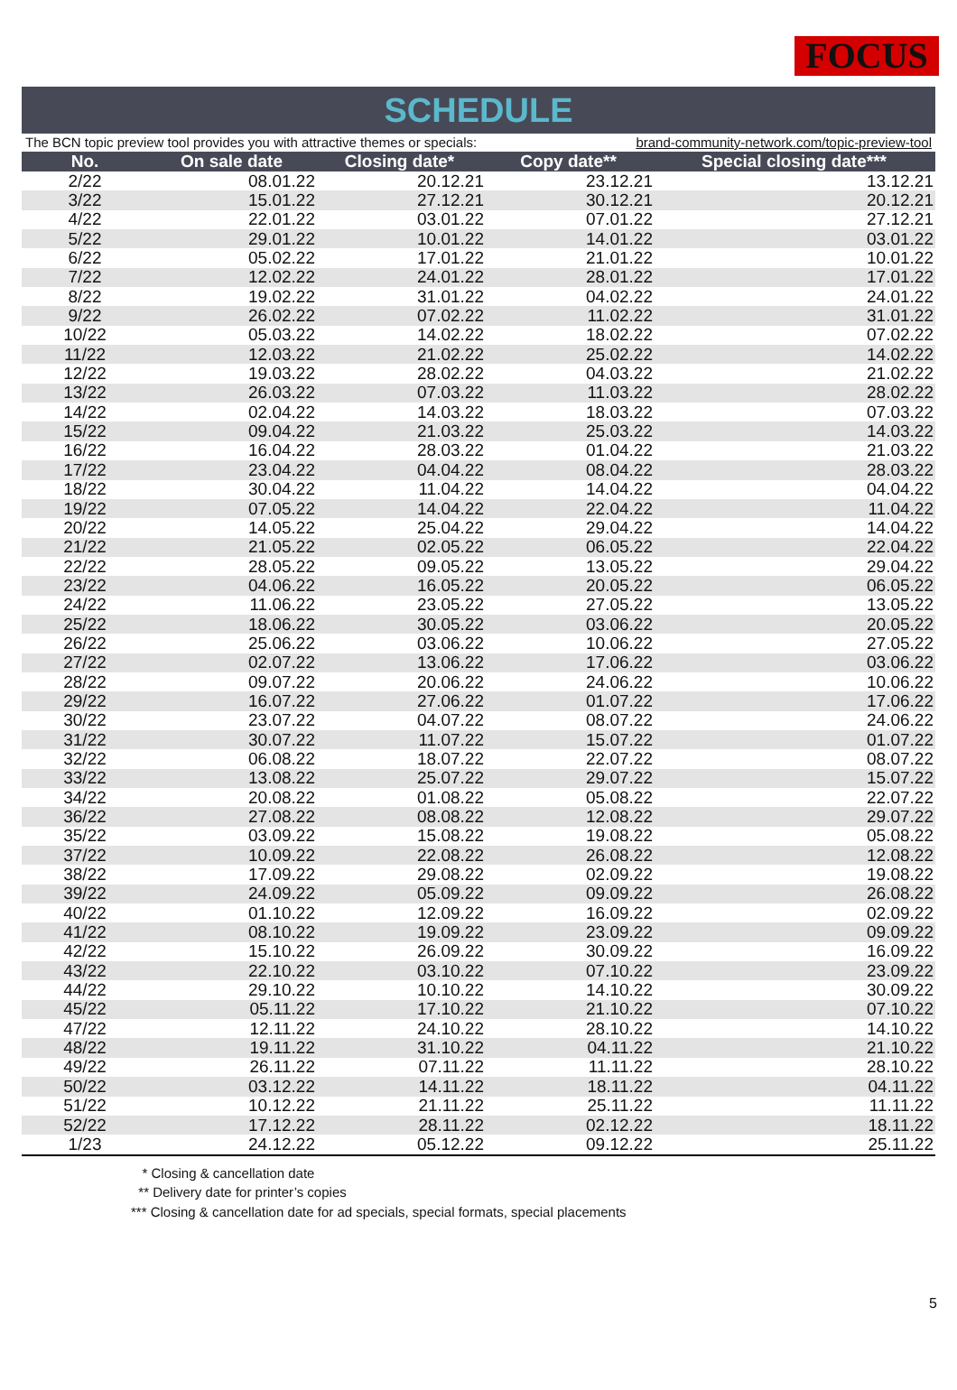FOCUS
SCHEDULE
The BCN topic preview tool provides you with attractive themes or specials: brand-community-network.com/topic-preview-tool
| No. | On sale date | Closing date* | Copy date** | Special closing date*** |
| --- | --- | --- | --- | --- |
| 2/22 | 08.01.22 | 20.12.21 | 23.12.21 | 13.12.21 |
| 3/22 | 15.01.22 | 27.12.21 | 30.12.21 | 20.12.21 |
| 4/22 | 22.01.22 | 03.01.22 | 07.01.22 | 27.12.21 |
| 5/22 | 29.01.22 | 10.01.22 | 14.01.22 | 03.01.22 |
| 6/22 | 05.02.22 | 17.01.22 | 21.01.22 | 10.01.22 |
| 7/22 | 12.02.22 | 24.01.22 | 28.01.22 | 17.01.22 |
| 8/22 | 19.02.22 | 31.01.22 | 04.02.22 | 24.01.22 |
| 9/22 | 26.02.22 | 07.02.22 | 11.02.22 | 31.01.22 |
| 10/22 | 05.03.22 | 14.02.22 | 18.02.22 | 07.02.22 |
| 11/22 | 12.03.22 | 21.02.22 | 25.02.22 | 14.02.22 |
| 12/22 | 19.03.22 | 28.02.22 | 04.03.22 | 21.02.22 |
| 13/22 | 26.03.22 | 07.03.22 | 11.03.22 | 28.02.22 |
| 14/22 | 02.04.22 | 14.03.22 | 18.03.22 | 07.03.22 |
| 15/22 | 09.04.22 | 21.03.22 | 25.03.22 | 14.03.22 |
| 16/22 | 16.04.22 | 28.03.22 | 01.04.22 | 21.03.22 |
| 17/22 | 23.04.22 | 04.04.22 | 08.04.22 | 28.03.22 |
| 18/22 | 30.04.22 | 11.04.22 | 14.04.22 | 04.04.22 |
| 19/22 | 07.05.22 | 14.04.22 | 22.04.22 | 11.04.22 |
| 20/22 | 14.05.22 | 25.04.22 | 29.04.22 | 14.04.22 |
| 21/22 | 21.05.22 | 02.05.22 | 06.05.22 | 22.04.22 |
| 22/22 | 28.05.22 | 09.05.22 | 13.05.22 | 29.04.22 |
| 23/22 | 04.06.22 | 16.05.22 | 20.05.22 | 06.05.22 |
| 24/22 | 11.06.22 | 23.05.22 | 27.05.22 | 13.05.22 |
| 25/22 | 18.06.22 | 30.05.22 | 03.06.22 | 20.05.22 |
| 26/22 | 25.06.22 | 03.06.22 | 10.06.22 | 27.05.22 |
| 27/22 | 02.07.22 | 13.06.22 | 17.06.22 | 03.06.22 |
| 28/22 | 09.07.22 | 20.06.22 | 24.06.22 | 10.06.22 |
| 29/22 | 16.07.22 | 27.06.22 | 01.07.22 | 17.06.22 |
| 30/22 | 23.07.22 | 04.07.22 | 08.07.22 | 24.06.22 |
| 31/22 | 30.07.22 | 11.07.22 | 15.07.22 | 01.07.22 |
| 32/22 | 06.08.22 | 18.07.22 | 22.07.22 | 08.07.22 |
| 33/22 | 13.08.22 | 25.07.22 | 29.07.22 | 15.07.22 |
| 34/22 | 20.08.22 | 01.08.22 | 05.08.22 | 22.07.22 |
| 36/22 | 27.08.22 | 08.08.22 | 12.08.22 | 29.07.22 |
| 35/22 | 03.09.22 | 15.08.22 | 19.08.22 | 05.08.22 |
| 37/22 | 10.09.22 | 22.08.22 | 26.08.22 | 12.08.22 |
| 38/22 | 17.09.22 | 29.08.22 | 02.09.22 | 19.08.22 |
| 39/22 | 24.09.22 | 05.09.22 | 09.09.22 | 26.08.22 |
| 40/22 | 01.10.22 | 12.09.22 | 16.09.22 | 02.09.22 |
| 41/22 | 08.10.22 | 19.09.22 | 23.09.22 | 09.09.22 |
| 42/22 | 15.10.22 | 26.09.22 | 30.09.22 | 16.09.22 |
| 43/22 | 22.10.22 | 03.10.22 | 07.10.22 | 23.09.22 |
| 44/22 | 29.10.22 | 10.10.22 | 14.10.22 | 30.09.22 |
| 45/22 | 05.11.22 | 17.10.22 | 21.10.22 | 07.10.22 |
| 47/22 | 12.11.22 | 24.10.22 | 28.10.22 | 14.10.22 |
| 48/22 | 19.11.22 | 31.10.22 | 04.11.22 | 21.10.22 |
| 49/22 | 26.11.22 | 07.11.22 | 11.11.22 | 28.10.22 |
| 50/22 | 03.12.22 | 14.11.22 | 18.11.22 | 04.11.22 |
| 51/22 | 10.12.22 | 21.11.22 | 25.11.22 | 11.11.22 |
| 52/22 | 17.12.22 | 28.11.22 | 02.12.22 | 18.11.22 |
| 1/23 | 24.12.22 | 05.12.22 | 09.12.22 | 25.11.22 |
* Closing & cancellation date
** Delivery date for printer’s copies
*** Closing & cancellation date for ad specials, special formats, special placements
5